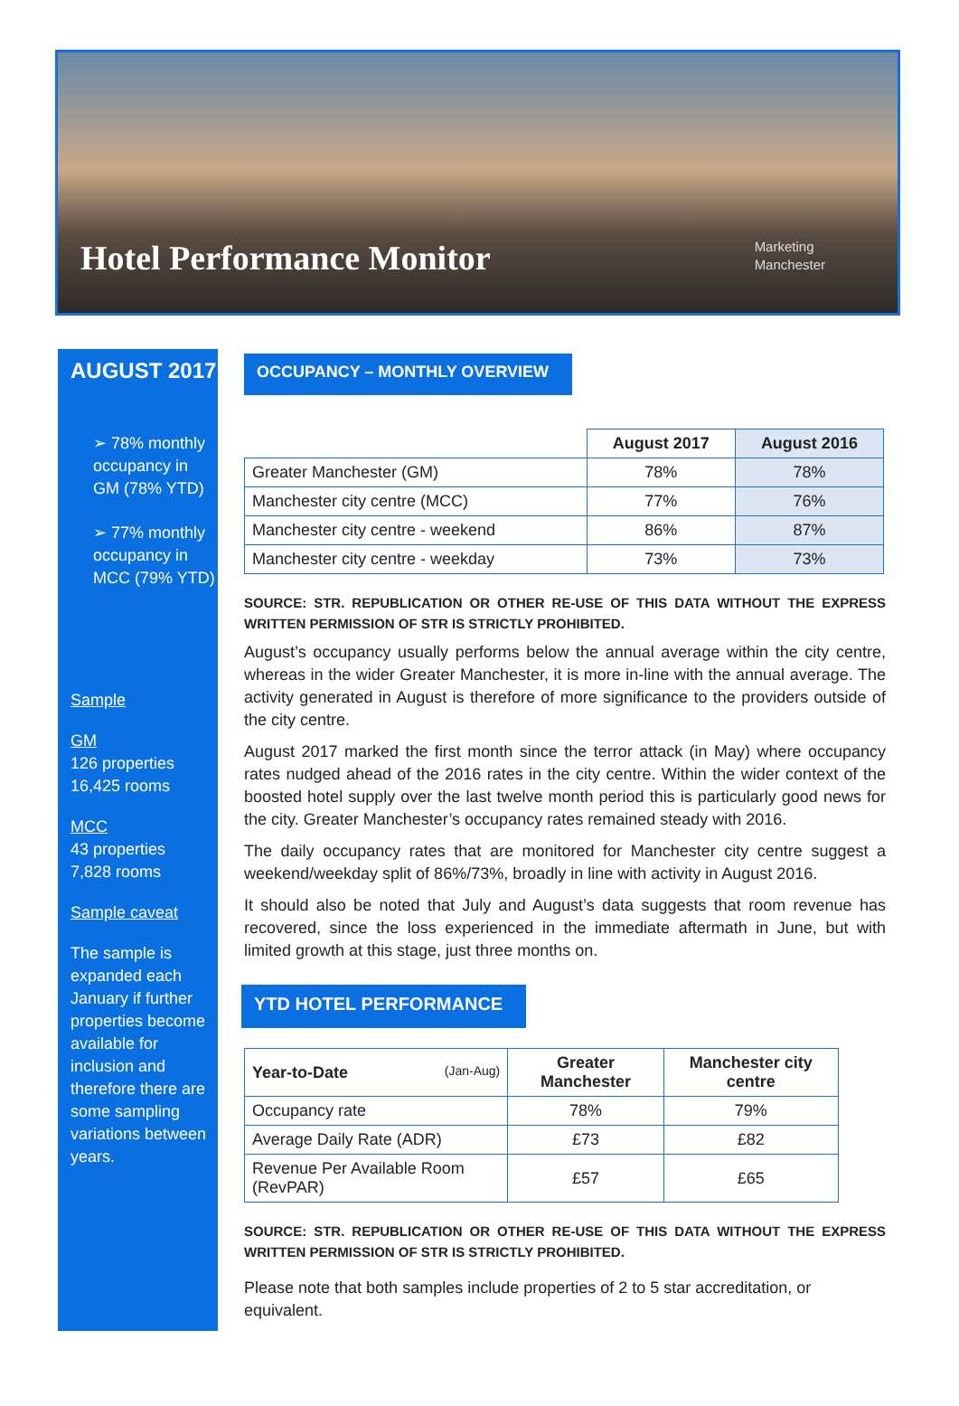Hotel Performance Monitor
Marketing
Manchester
AUGUST 2017
➢ 78% monthly occupancy in GM (78% YTD)
➢ 77% monthly occupancy in MCC (79% YTD)
Sample
GM
126 properties
16,425 rooms
MCC
43 properties
7,828 rooms
Sample caveat
The sample is expanded each January if further properties become available for inclusion and therefore there are some sampling variations between years.
OCCUPANCY – MONTHLY OVERVIEW
| | August 2017 | August 2016 |
| --- | --- | --- |
| Greater Manchester (GM) | 78% | 78% |
| Manchester city centre (MCC) | 77% | 76% |
| Manchester city centre - weekend | 86% | 87% |
| Manchester city centre - weekday | 73% | 73% |
SOURCE: STR. REPUBLICATION OR OTHER RE-USE OF THIS DATA WITHOUT THE EXPRESS WRITTEN PERMISSION OF STR IS STRICTLY PROHIBITED.
August’s occupancy usually performs below the annual average within the city centre, whereas in the wider Greater Manchester, it is more in-line with the annual average. The activity generated in August is therefore of more significance to the providers outside of the city centre.
August 2017 marked the first month since the terror attack (in May) where occupancy rates nudged ahead of the 2016 rates in the city centre. Within the wider context of the boosted hotel supply over the last twelve month period this is particularly good news for the city. Greater Manchester’s occupancy rates remained steady with 2016.
The daily occupancy rates that are monitored for Manchester city centre suggest a weekend/weekday split of 86%/73%, broadly in line with activity in August 2016.
It should also be noted that July and August’s data suggests that room revenue has recovered, since the loss experienced in the immediate aftermath in June, but with limited growth at this stage, just three months on.
YTD HOTEL PERFORMANCE
| Year-to-Date (Jan-Aug) | Greater Manchester | Manchester city centre |
| --- | --- | --- |
| Occupancy rate | 78% | 79% |
| Average Daily Rate (ADR) | £73 | £82 |
| Revenue Per Available Room (RevPAR) | £57 | £65 |
SOURCE: STR. REPUBLICATION OR OTHER RE-USE OF THIS DATA WITHOUT THE EXPRESS WRITTEN PERMISSION OF STR IS STRICTLY PROHIBITED.
Please note that both samples include properties of 2 to 5 star accreditation, or equivalent.